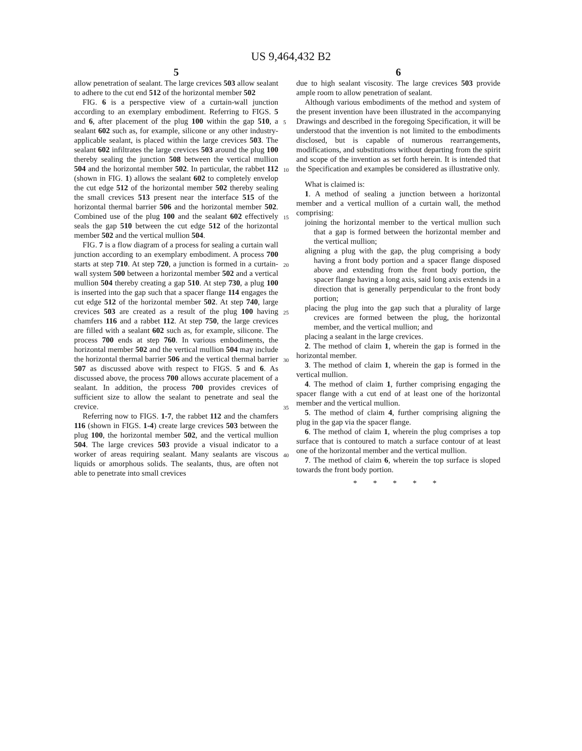US 9,464,432 B2
5
allow penetration of sealant. The large crevices 503 allow sealant to adhere to the cut end 512 of the horizontal member 502
FIG. 6 is a perspective view of a curtain-wall junction according to an exemplary embodiment. Referring to FIGS. 5 and 6, after placement of the plug 100 within the gap 510, a sealant 602 such as, for example, silicone or any other industry-applicable sealant, is placed within the large crevices 503. The sealant 602 infiltrates the large crevices 503 around the plug 100 thereby sealing the junction 508 between the vertical mullion 504 and the horizontal member 502. In particular, the rabbet 112 (shown in FIG. 1) allows the sealant 602 to completely envelop the cut edge 512 of the horizontal member 502 thereby sealing the small crevices 513 present near the interface 515 of the horizontal thermal barrier 506 and the horizontal member 502. Combined use of the plug 100 and the sealant 602 effectively seals the gap 510 between the cut edge 512 of the horizontal member 502 and the vertical mullion 504.
FIG. 7 is a flow diagram of a process for sealing a curtain wall junction according to an exemplary embodiment. A process 700 starts at step 710. At step 720, a junction is formed in a curtain-wall system 500 between a horizontal member 502 and a vertical mullion 504 thereby creating a gap 510. At step 730, a plug 100 is inserted into the gap such that a spacer flange 114 engages the cut edge 512 of the horizontal member 502. At step 740, large crevices 503 are created as a result of the plug 100 having chamfers 116 and a rabbet 112. At step 750, the large crevices are filled with a sealant 602 such as, for example, silicone. The process 700 ends at step 760. In various embodiments, the horizontal member 502 and the vertical mullion 504 may include the horizontal thermal barrier 506 and the vertical thermal barrier 507 as discussed above with respect to FIGS. 5 and 6. As discussed above, the process 700 allows accurate placement of a sealant. In addition, the process 700 provides crevices of sufficient size to allow the sealant to penetrate and seal the crevice.
Referring now to FIGS. 1-7, the rabbet 112 and the chamfers 116 (shown in FIGS. 1-4) create large crevices 503 between the plug 100, the horizontal member 502, and the vertical mullion 504. The large crevices 503 provide a visual indicator to a worker of areas requiring sealant. Many sealants are viscous liquids or amorphous solids. The sealants, thus, are often not able to penetrate into small crevices
6
due to high sealant viscosity. The large crevices 503 provide ample room to allow penetration of sealant.
Although various embodiments of the method and system of the present invention have been illustrated in the accompanying Drawings and described in the foregoing Specification, it will be understood that the invention is not limited to the embodiments disclosed, but is capable of numerous rearrangements, modifications, and substitutions without departing from the spirit and scope of the invention as set forth herein. It is intended that the Specification and examples be considered as illustrative only.
What is claimed is:
1. A method of sealing a junction between a horizontal member and a vertical mullion of a curtain wall, the method comprising:
joining the horizontal member to the vertical mullion such that a gap is formed between the horizontal member and the vertical mullion;
aligning a plug with the gap, the plug comprising a body having a front body portion and a spacer flange disposed above and extending from the front body portion, the spacer flange having a long axis, said long axis extends in a direction that is generally perpendicular to the front body portion;
placing the plug into the gap such that a plurality of large crevices are formed between the plug, the horizontal member, and the vertical mullion; and
placing a sealant in the large crevices.
2. The method of claim 1, wherein the gap is formed in the horizontal member.
3. The method of claim 1, wherein the gap is formed in the vertical mullion.
4. The method of claim 1, further comprising engaging the spacer flange with a cut end of at least one of the horizontal member and the vertical mullion.
5. The method of claim 4, further comprising aligning the plug in the gap via the spacer flange.
6. The method of claim 1, wherein the plug comprises a top surface that is contoured to match a surface contour of at least one of the horizontal member and the vertical mullion.
7. The method of claim 6, wherein the top surface is sloped towards the front body portion.
* * * * *
5
10
15
20
25
30
35
40